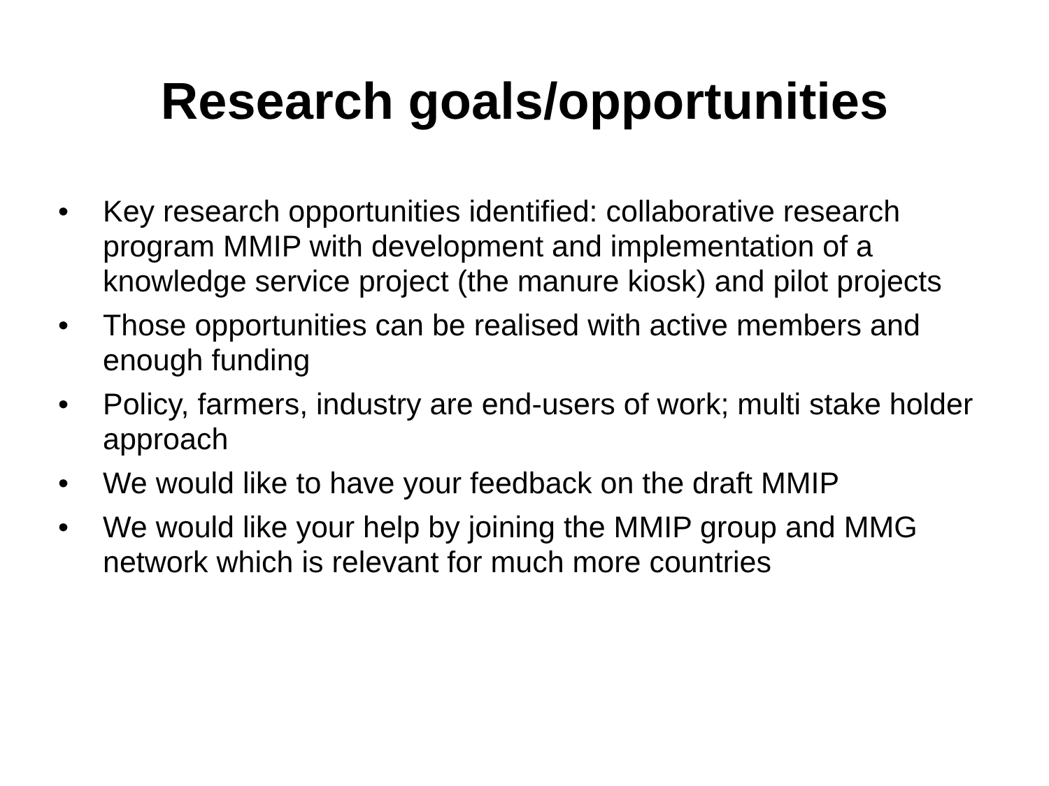Research goals/opportunities
• Key research opportunities identified: collaborative research program MMIP with development and implementation of a knowledge service project (the manure kiosk) and pilot projects
• Those opportunities can be realised with active members and enough funding
• Policy, farmers, industry are end-users of work; multi stake holder approach
• We would like to have your feedback on the draft MMIP
• We would like your help by joining the MMIP group and MMG network which is relevant for much more countries